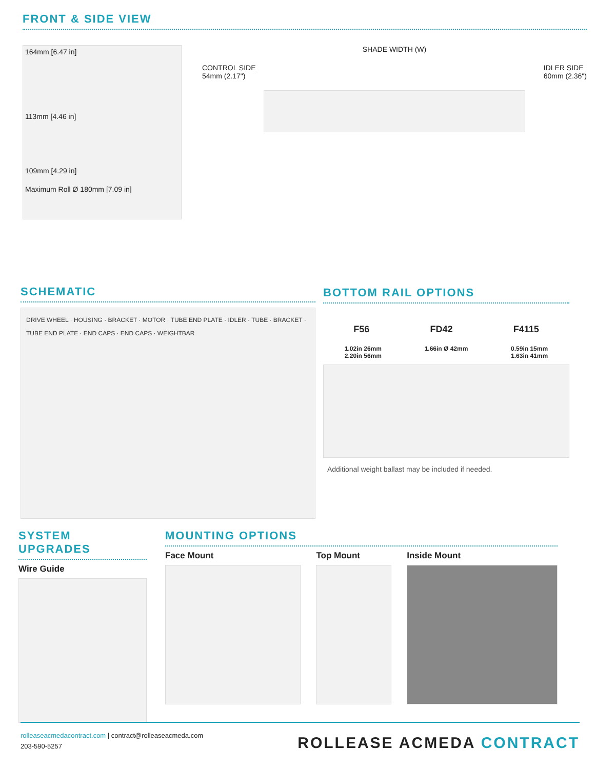FRONT & SIDE VIEW
164mm [6.47 in]
113mm [4.46 in]
109mm [4.29 in]
Maximum Roll Ø 180mm [7.09 in]
SHADE WIDTH (W)
CONTROL SIDE
54mm (2.17")
IDLER SIDE
60mm (2.36")
SCHEMATIC
DRIVE WHEEL · HOUSING · BRACKET · MOTOR · TUBE END PLATE · IDLER · TUBE · BRACKET · TUBE END PLATE · END CAPS · END CAPS · WEIGHTBAR
BOTTOM RAIL OPTIONS
F56 FD42 F4115
1.02in 26mm
2.20in 56mm
1.66in Ø 42mm 0.59in 15mm
1.63in 41mm
Additional weight ballast may be included if needed.
SYSTEM UPGRADES
Wire Guide
MOUNTING OPTIONS
Face Mount Top Mount Inside Mount
rolleaseacmedacontract.com | contract@rolleaseacmeda.com
203-590-5257
ROLLEASE ACMEDA CONTRACT